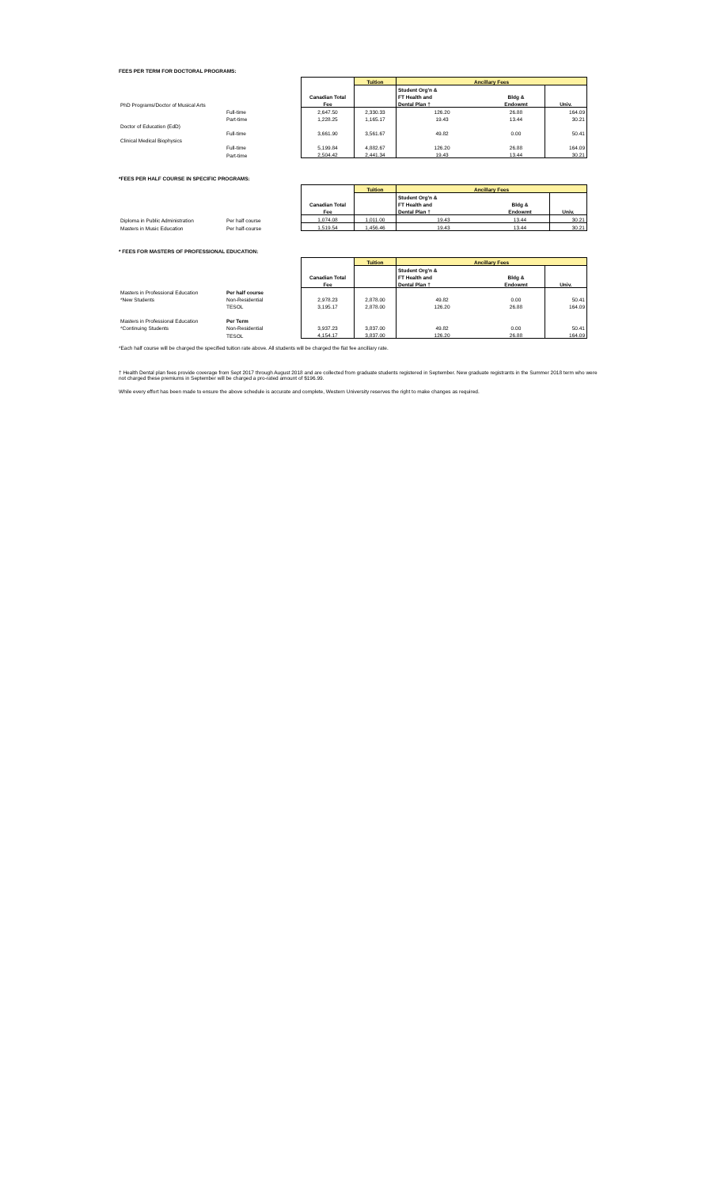FEES PER TERM FOR DOCTORAL PROGRAMS:
| | | | Tuition | Ancillary Fees | | |
| | | | | Student Org'n & | | |
| | | Canadian Total | | FT Health and | Bldg & | |
| PhD Programs/Doctor of Musical Arts | | Fee | | Dental Plan † | Endowmt | Univ. |
| | Full-time | 2,647.50 | 2,330.33 | 126.20 | 26.88 | 164.09 |
| | Part-time | 1,228.25 | 1,165.17 | 19.43 | 13.44 | 30.21 |
| Doctor of Education (EdD) | | | | | | |
| | Full-time | 3,661.90 | 3,561.67 | 49.82 | 0.00 | 50.41 |
| Clinical Medical Biophysics | | | | | | |
| | Full-time | 5,199.84 | 4,882.67 | 126.20 | 26.88 | 164.09 |
| | Part-time | 2,504.42 | 2,441.34 | 19.43 | 13.44 | 30.21 |
*FEES PER HALF COURSE IN SPECIFIC PROGRAMS:
| | | | Tuition | Ancillary Fees | | |
| | | | | Student Org'n & | | |
| | | Canadian Total | | FT Health and | Bldg & | |
| | | Fee | | Dental Plan † | Endowmt | Univ. |
| Diploma in Public Administration | Per half course | 1,074.08 | 1,011.00 | 19.43 | 13.44 | 30.21 |
| Masters in Music Education | Per half-course | 1,519.54 | 1,456.46 | 19.43 | 13.44 | 30.21 |
* FEES FOR MASTERS OF PROFESSIONAL EDUCATION:
| | | | Tuition | Ancillary Fees | | |
| | | | | Student Org'n & | | |
| | | Canadian Total | | FT Health and | Bldg & | |
| | | Fee | | Dental Plan † | Endowmt | Univ. |
| Masters in Professional Education | Per half course | | | | | |
| *New Students | Non-Residential | 2,978.23 | 2,878.00 | 49.82 | 0.00 | 50.41 |
| | TESOL | 3,195.17 | 2,878.00 | 126.20 | 26.88 | 164.09 |
| Masters in Professional Education | Per Term | | | | | |
| *Continuing Students | Non-Residential | 3,937.23 | 3,837.00 | 49.82 | 0.00 | 50.41 |
| | TESOL | 4,154.17 | 3,837.00 | 126.20 | 26.88 | 164.09 |
*Each half course will be charged the specified tuition rate above. All students will be charged the flat fee ancillary rate.
† Health Dental plan fees provide coverage from Sept 2017 through August 2018 and are collected from graduate students registered in September. New graduate registrants in the Summer 2018 term who were not charged these premiums in September will be charged a pro-rated amount of $196.99.
While every effort has been made to ensure the above schedule is accurate and complete, Western University reserves the right to make changes as required.